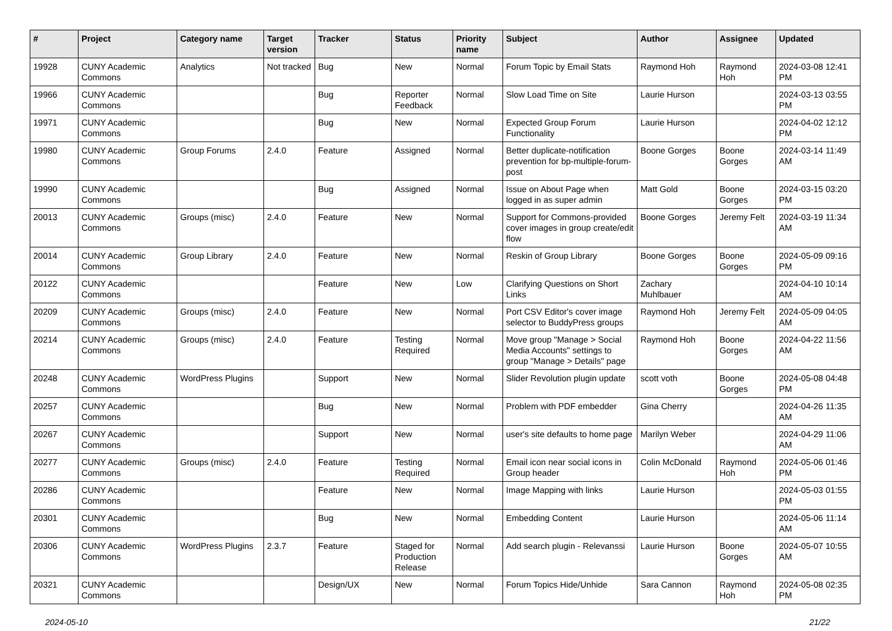| # | Project | Category name | Target version | Tracker | Status | Priority name | Subject | Author | Assignee | Updated |
| --- | --- | --- | --- | --- | --- | --- | --- | --- | --- | --- |
| 19928 | CUNY Academic Commons | Analytics | Not tracked | Bug | New | Normal | Forum Topic by Email Stats | Raymond Hoh | Raymond Hoh | 2024-03-08 12:41 PM |
| 19966 | CUNY Academic Commons | | | Bug | Reporter Feedback | Normal | Slow Load Time on Site | Laurie Hurson | | 2024-03-13 03:55 PM |
| 19971 | CUNY Academic Commons | | | Bug | New | Normal | Expected Group Forum Functionality | Laurie Hurson | | 2024-04-02 12:12 PM |
| 19980 | CUNY Academic Commons | Group Forums | 2.4.0 | Feature | Assigned | Normal | Better duplicate-notification prevention for bp-multiple-forum-post | Boone Gorges | Boone Gorges | 2024-03-14 11:49 AM |
| 19990 | CUNY Academic Commons | | | Bug | Assigned | Normal | Issue on About Page when logged in as super admin | Matt Gold | Boone Gorges | 2024-03-15 03:20 PM |
| 20013 | CUNY Academic Commons | Groups (misc) | 2.4.0 | Feature | New | Normal | Support for Commons-provided cover images in group create/edit flow | Boone Gorges | Jeremy Felt | 2024-03-19 11:34 AM |
| 20014 | CUNY Academic Commons | Group Library | 2.4.0 | Feature | New | Normal | Reskin of Group Library | Boone Gorges | Boone Gorges | 2024-05-09 09:16 PM |
| 20122 | CUNY Academic Commons | | | Feature | New | Low | Clarifying Questions on Short Links | Zachary Muhlbauer | | 2024-04-10 10:14 AM |
| 20209 | CUNY Academic Commons | Groups (misc) | 2.4.0 | Feature | New | Normal | Port CSV Editor's cover image selector to BuddyPress groups | Raymond Hoh | Jeremy Felt | 2024-05-09 04:05 AM |
| 20214 | CUNY Academic Commons | Groups (misc) | 2.4.0 | Feature | Testing Required | Normal | Move group "Manage > Social Media Accounts" settings to group "Manage > Details" page | Raymond Hoh | Boone Gorges | 2024-04-22 11:56 AM |
| 20248 | CUNY Academic Commons | WordPress Plugins | | Support | New | Normal | Slider Revolution plugin update | scott voth | Boone Gorges | 2024-05-08 04:48 PM |
| 20257 | CUNY Academic Commons | | | Bug | New | Normal | Problem with PDF embedder | Gina Cherry | | 2024-04-26 11:35 AM |
| 20267 | CUNY Academic Commons | | | Support | New | Normal | user's site defaults to home page | Marilyn Weber | | 2024-04-29 11:06 AM |
| 20277 | CUNY Academic Commons | Groups (misc) | 2.4.0 | Feature | Testing Required | Normal | Email icon near social icons in Group header | Colin McDonald | Raymond Hoh | 2024-05-06 01:46 PM |
| 20286 | CUNY Academic Commons | | | Feature | New | Normal | Image Mapping with links | Laurie Hurson | | 2024-05-03 01:55 PM |
| 20301 | CUNY Academic Commons | | | Bug | New | Normal | Embedding Content | Laurie Hurson | | 2024-05-06 11:14 AM |
| 20306 | CUNY Academic Commons | WordPress Plugins | 2.3.7 | Feature | Staged for Production Release | Normal | Add search plugin - Relevanssi | Laurie Hurson | Boone Gorges | 2024-05-07 10:55 AM |
| 20321 | CUNY Academic Commons | | | Design/UX | New | Normal | Forum Topics Hide/Unhide | Sara Cannon | Raymond Hoh | 2024-05-08 02:35 PM |
2024-05-10 21/22